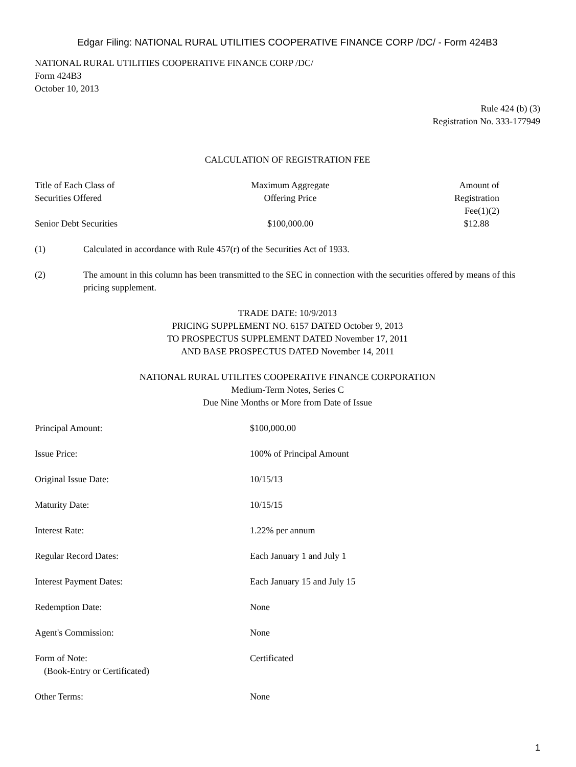Edgar Filing: NATIONAL RURAL UTILITIES COOPERATIVE FINANCE CORP /DC/ - Form 424B3
NATIONAL RURAL UTILITIES COOPERATIVE FINANCE CORP /DC/
Form 424B3
October 10, 2013
Rule 424 (b) (3)
Registration No. 333-177949
CALCULATION OF REGISTRATION FEE
| Title of Each Class of Securities Offered | Maximum Aggregate Offering Price | Amount of Registration Fee(1)(2) |
| --- | --- | --- |
| Senior Debt Securities | $100,000.00 | $12.88 |
(1) Calculated in accordance with Rule 457(r) of the Securities Act of 1933.
(2) The amount in this column has been transmitted to the SEC in connection with the securities offered by means of this pricing supplement.
TRADE DATE: 10/9/2013
PRICING SUPPLEMENT NO. 6157 DATED October 9, 2013
TO PROSPECTUS SUPPLEMENT DATED November 17, 2011
AND BASE PROSPECTUS DATED November 14, 2011
NATIONAL RURAL UTILITES COOPERATIVE FINANCE CORPORATION
Medium-Term Notes, Series C
Due Nine Months or More from Date of Issue
| Principal Amount: | $100,000.00 |
| Issue Price: | 100% of Principal Amount |
| Original Issue Date: | 10/15/13 |
| Maturity Date: | 10/15/15 |
| Interest Rate: | 1.22% per annum |
| Regular Record Dates: | Each January 1 and July 1 |
| Interest Payment Dates: | Each January 15 and July 15 |
| Redemption Date: | None |
| Agent's Commission: | None |
| Form of Note: (Book-Entry or Certificated) | Certificated |
| Other Terms: | None |
1